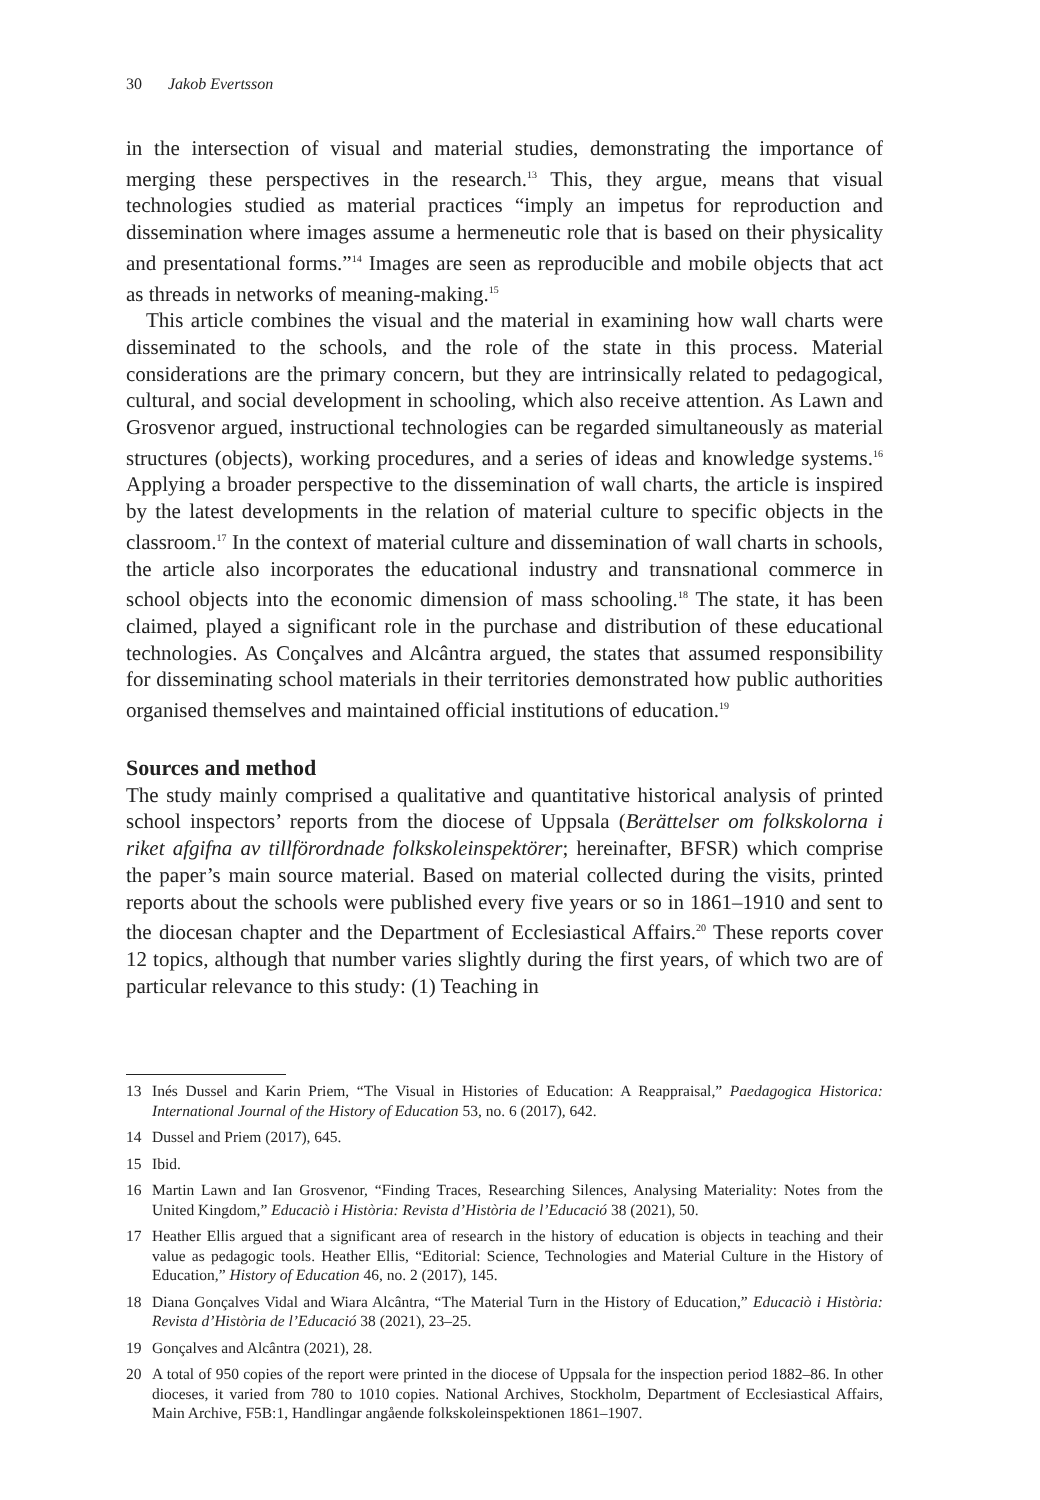30 Jakob Evertsson
in the intersection of visual and material studies, demonstrating the importance of merging these perspectives in the research.<sup>13</sup> This, they argue, means that visual technologies studied as material practices “imply an impetus for reproduction and dissemination where images assume a hermeneutic role that is based on their physicality and presentational forms.”<sup>14</sup> Images are seen as reproducible and mobile objects that act as threads in networks of meaning-making.<sup>15</sup>
This article combines the visual and the material in examining how wall charts were disseminated to the schools, and the role of the state in this process. Material considerations are the primary concern, but they are intrinsically related to pedagogical, cultural, and social development in schooling, which also receive attention. As Lawn and Grosvenor argued, instructional technologies can be regarded simultaneously as material structures (objects), working procedures, and a series of ideas and knowledge systems.<sup>16</sup> Applying a broader perspective to the dissemination of wall charts, the article is inspired by the latest developments in the relation of material culture to specific objects in the classroom.<sup>17</sup> In the context of material culture and dissemination of wall charts in schools, the article also incorporates the educational industry and transnational commerce in school objects into the economic dimension of mass schooling.<sup>18</sup> The state, it has been claimed, played a significant role in the purchase and distribution of these educational technologies. As Conçalves and Alcântra argued, the states that assumed responsibility for disseminating school materials in their territories demonstrated how public authorities organised themselves and maintained official institutions of education.<sup>19</sup>
Sources and method
The study mainly comprised a qualitative and quantitative historical analysis of printed school inspectors’ reports from the diocese of Uppsala (Berättelser om folkskolorna i riket afgifna av tillförordnade folkskoleinspektörer; hereinafter, BFSR) which comprise the paper’s main source material. Based on material collected during the visits, printed reports about the schools were published every five years or so in 1861–1910 and sent to the diocesan chapter and the Department of Ecclesiastical Affairs.<sup>20</sup> These reports cover 12 topics, although that number varies slightly during the first years, of which two are of particular relevance to this study: (1) Teaching in
13 Inés Dussel and Karin Priem, “The Visual in Histories of Education: A Reappraisal,” Paedagogica Historica: International Journal of the History of Education 53, no. 6 (2017), 642.
14 Dussel and Priem (2017), 645.
15 Ibid.
16 Martin Lawn and Ian Grosvenor, “Finding Traces, Researching Silences, Analysing Materiality: Notes from the United Kingdom,” Educaciò i Història: Revista d’Història de l’Educació 38 (2021), 50.
17 Heather Ellis argued that a significant area of research in the history of education is objects in teaching and their value as pedagogic tools. Heather Ellis, “Editorial: Science, Technologies and Material Culture in the History of Education,” History of Education 46, no. 2 (2017), 145.
18 Diana Gonçalves Vidal and Wiara Alcântra, “The Material Turn in the History of Education,” Educaciò i Història: Revista d’Història de l’Educació 38 (2021), 23–25.
19 Gonçalves and Alcântra (2021), 28.
20 A total of 950 copies of the report were printed in the diocese of Uppsala for the inspection period 1882–86. In other dioceses, it varied from 780 to 1010 copies. National Archives, Stockholm, Department of Ecclesiastical Affairs, Main Archive, F5B:1, Handlingar angående folkskoleinspektionen 1861–1907.